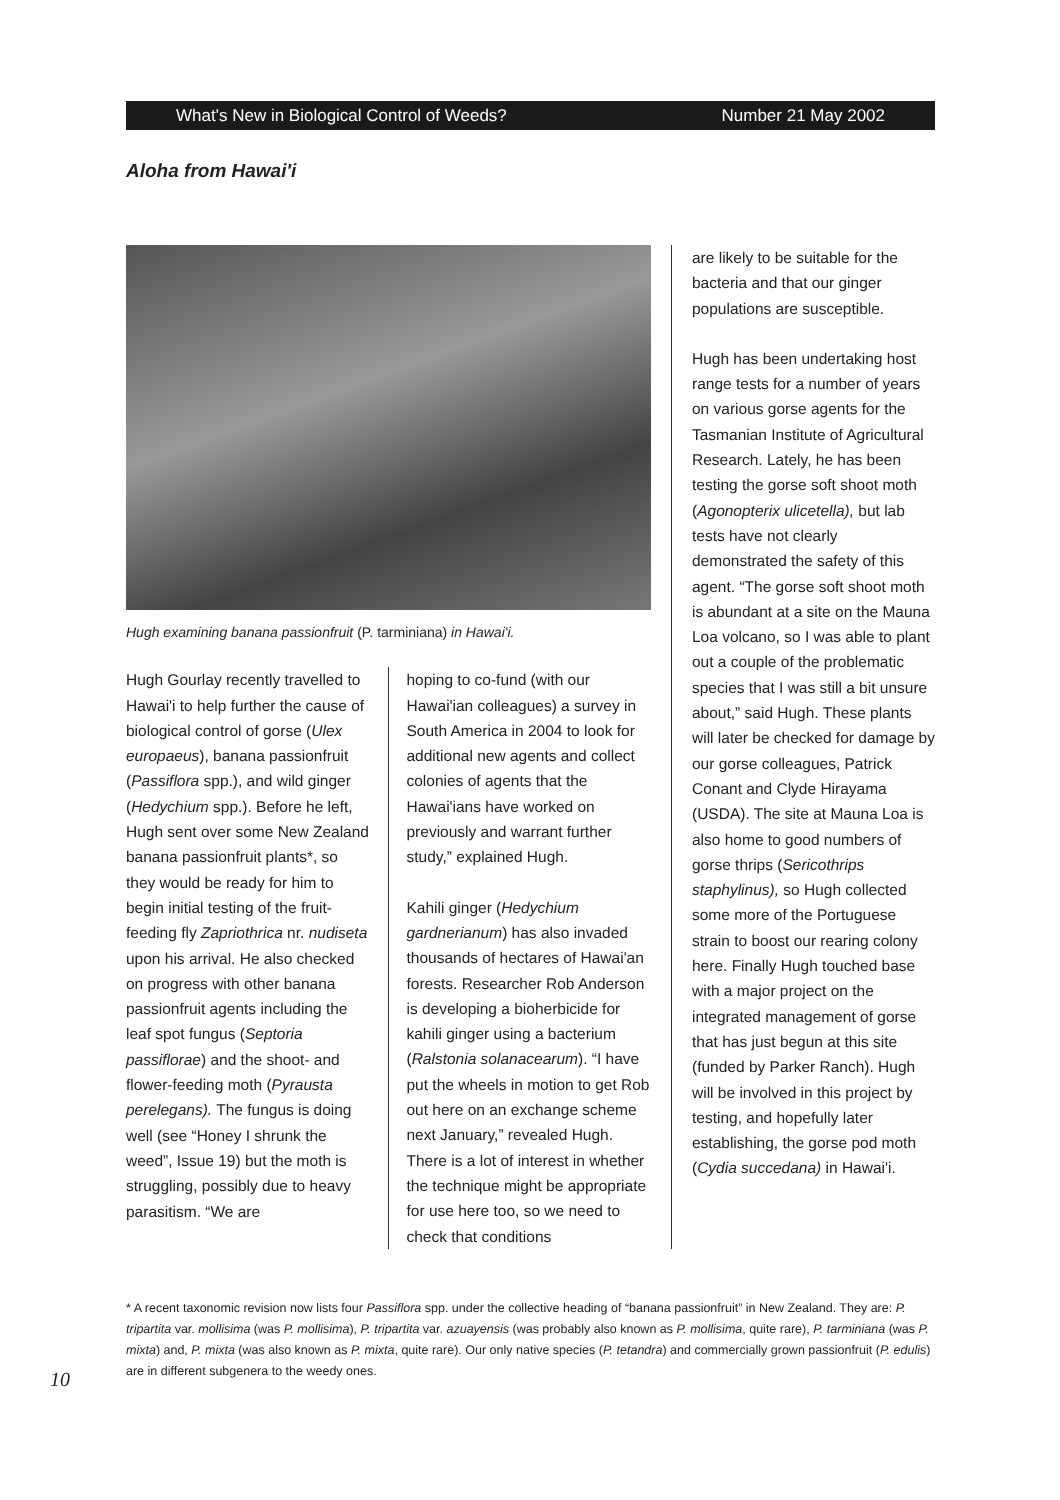What's New in Biological Control of Weeds? Number 21 May 2002
Aloha from Hawai'i
Hugh examining banana passionfruit (P. tarminiana) in Hawai'i.
Hugh Gourlay recently travelled to Hawai'i to help further the cause of biological control of gorse (Ulex europaeus), banana passionfruit (Passiflora spp.), and wild ginger (Hedychium spp.). Before he left, Hugh sent over some New Zealand banana passionfruit plants*, so they would be ready for him to begin initial testing of the fruit-feeding fly Zapriothrica nr. nudiseta upon his arrival. He also checked on progress with other banana passionfruit agents including the leaf spot fungus (Septoria passiflorae) and the shoot- and flower-feeding moth (Pyrausta perelegans). The fungus is doing well (see “Honey I shrunk the weed”, Issue 19) but the moth is struggling, possibly due to heavy parasitism. “We are
hoping to co-fund (with our Hawai'ian colleagues) a survey in South America in 2004 to look for additional new agents and collect colonies of agents that the Hawai'ians have worked on previously and warrant further study,” explained Hugh.
Kahili ginger (Hedychium gardnerianum) has also invaded thousands of hectares of Hawai'an forests. Researcher Rob Anderson is developing a bioherbicide for kahili ginger using a bacterium (Ralstonia solanacearum). “I have put the wheels in motion to get Rob out here on an exchange scheme next January,” revealed Hugh. There is a lot of interest in whether the technique might be appropriate for use here too, so we need to check that conditions
are likely to be suitable for the bacteria and that our ginger populations are susceptible.
Hugh has been undertaking host range tests for a number of years on various gorse agents for the Tasmanian Institute of Agricultural Research. Lately, he has been testing the gorse soft shoot moth (Agonopterix ulicetella), but lab tests have not clearly demonstrated the safety of this agent. “The gorse soft shoot moth is abundant at a site on the Mauna Loa volcano, so I was able to plant out a couple of the problematic species that I was still a bit unsure about,” said Hugh. These plants will later be checked for damage by our gorse colleagues, Patrick Conant and Clyde Hirayama (USDA). The site at Mauna Loa is also home to good numbers of gorse thrips (Sericothrips staphylinus), so Hugh collected some more of the Portuguese strain to boost our rearing colony here. Finally Hugh touched base with a major project on the integrated management of gorse that has just begun at this site (funded by Parker Ranch). Hugh will be involved in this project by testing, and hopefully later establishing, the gorse pod moth (Cydia succedana) in Hawai'i.
* A recent taxonomic revision now lists four Passiflora spp. under the collective heading of “banana passionfruit” in New Zealand. They are: P. tripartita var. mollisima (was P. mollisima), P. tripartita var. azuayensis (was probably also known as P. mollisima, quite rare), P. tarminiana (was P. mixta) and, P. mixta (was also known as P. mixta, quite rare). Our only native species (P. tetandra) and commercially grown passionfruit (P. edulis) are in different subgenera to the weedy ones.
10